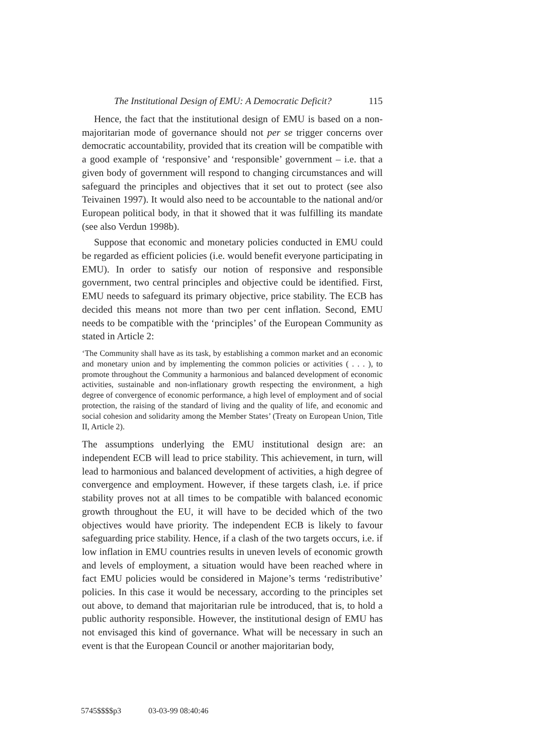The Institutional Design of EMU: A Democratic Deficit? 115
Hence, the fact that the institutional design of EMU is based on a non-majoritarian mode of governance should not per se trigger concerns over democratic accountability, provided that its creation will be compatible with a good example of ‘responsive’ and ‘responsible’ government – i.e. that a given body of government will respond to changing circumstances and will safeguard the principles and objectives that it set out to protect (see also Teivainen 1997). It would also need to be accountable to the national and/or European political body, in that it showed that it was fulfilling its mandate (see also Verdun 1998b).
Suppose that economic and monetary policies conducted in EMU could be regarded as efficient policies (i.e. would benefit everyone participating in EMU). In order to satisfy our notion of responsive and responsible government, two central principles and objective could be identified. First, EMU needs to safeguard its primary objective, price stability. The ECB has decided this means not more than two per cent inflation. Second, EMU needs to be compatible with the ‘principles’ of the European Community as stated in Article 2:
‘The Community shall have as its task, by establishing a common market and an economic and monetary union and by implementing the common policies or activities ( . . . ), to promote throughout the Community a harmonious and balanced development of economic activities, sustainable and non-inflationary growth respecting the environment, a high degree of convergence of economic performance, a high level of employment and of social protection, the raising of the standard of living and the quality of life, and economic and social cohesion and solidarity among the Member States’ (Treaty on European Union, Title II, Article 2).
The assumptions underlying the EMU institutional design are: an independent ECB will lead to price stability. This achievement, in turn, will lead to harmonious and balanced development of activities, a high degree of convergence and employment. However, if these targets clash, i.e. if price stability proves not at all times to be compatible with balanced economic growth throughout the EU, it will have to be decided which of the two objectives would have priority. The independent ECB is likely to favour safeguarding price stability. Hence, if a clash of the two targets occurs, i.e. if low inflation in EMU countries results in uneven levels of economic growth and levels of employment, a situation would have been reached where in fact EMU policies would be considered in Majone’s terms ‘redistributive’ policies. In this case it would be necessary, according to the principles set out above, to demand that majoritarian rule be introduced, that is, to hold a public authority responsible. However, the institutional design of EMU has not envisaged this kind of governance. What will be necessary in such an event is that the European Council or another majoritarian body,
5745$$$$p3 03-03-99 08:40:46